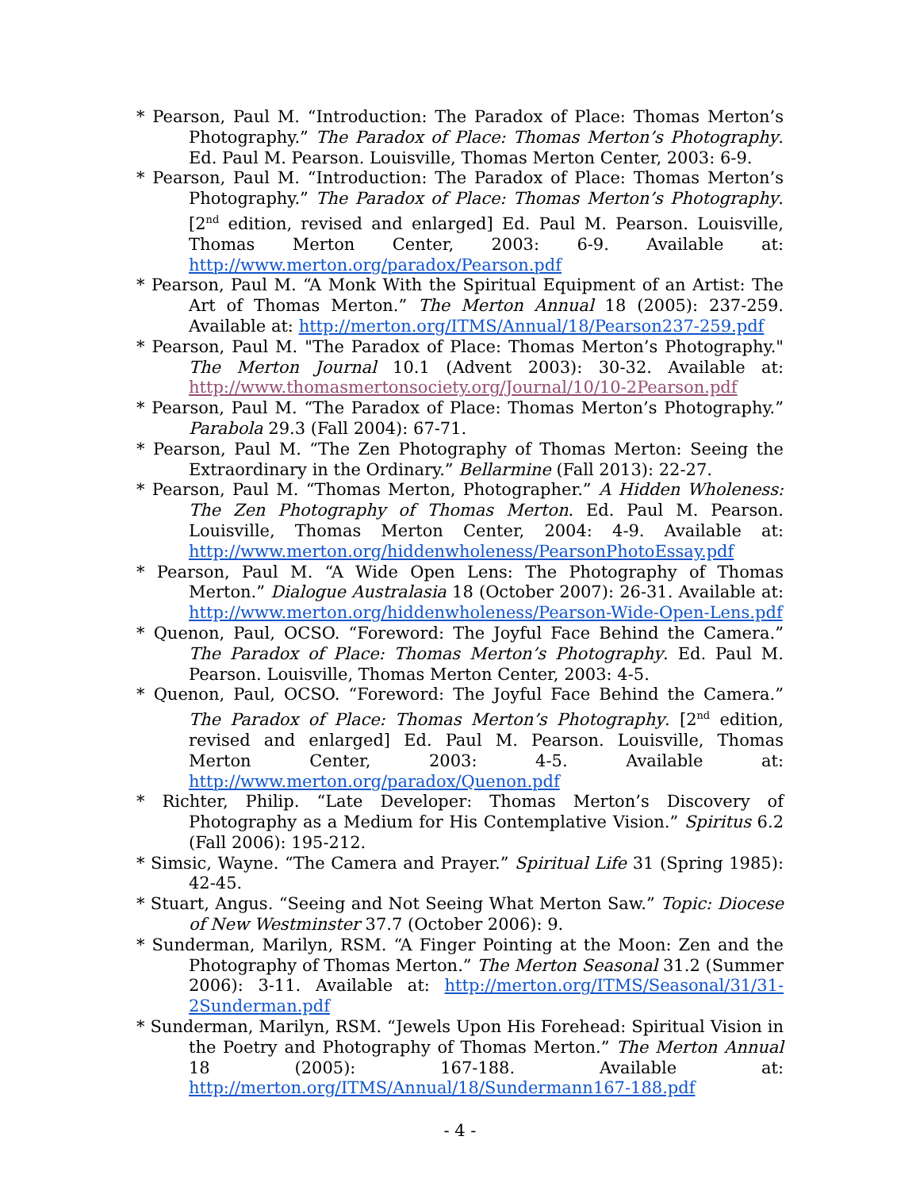* Pearson, Paul M. “Introduction: The Paradox of Place: Thomas Merton’s Photography.” The Paradox of Place: Thomas Merton’s Photography. Ed. Paul M. Pearson. Louisville, Thomas Merton Center, 2003: 6-9.
* Pearson, Paul M. “Introduction: The Paradox of Place: Thomas Merton’s Photography.” The Paradox of Place: Thomas Merton’s Photography. [2<sup>nd</sup> edition, revised and enlarged] Ed. Paul M. Pearson. Louisville, Thomas Merton Center, 2003: 6-9. Available at: http://www.merton.org/paradox/Pearson.pdf
* Pearson, Paul M. “A Monk With the Spiritual Equipment of an Artist: The Art of Thomas Merton.” The Merton Annual 18 (2005): 237-259. Available at: http://merton.org/ITMS/Annual/18/Pearson237-259.pdf
* Pearson, Paul M. "The Paradox of Place: Thomas Merton’s Photography." The Merton Journal 10.1 (Advent 2003): 30-32. Available at: http://www.thomasmertonsociety.org/Journal/10/10-2Pearson.pdf
* Pearson, Paul M. “The Paradox of Place: Thomas Merton’s Photography.” Parabola 29.3 (Fall 2004): 67-71.
* Pearson, Paul M. “The Zen Photography of Thomas Merton: Seeing the Extraordinary in the Ordinary.” Bellarmine (Fall 2013): 22-27.
* Pearson, Paul M. “Thomas Merton, Photographer.” A Hidden Wholeness: The Zen Photography of Thomas Merton. Ed. Paul M. Pearson. Louisville, Thomas Merton Center, 2004: 4-9. Available at: http://www.merton.org/hiddenwholeness/PearsonPhotoEssay.pdf
* Pearson, Paul M. “A Wide Open Lens: The Photography of Thomas Merton.” Dialogue Australasia 18 (October 2007): 26-31. Available at: http://www.merton.org/hiddenwholeness/Pearson-Wide-Open-Lens.pdf
* Quenon, Paul, OCSO. “Foreword: The Joyful Face Behind the Camera.” The Paradox of Place: Thomas Merton’s Photography. Ed. Paul M. Pearson. Louisville, Thomas Merton Center, 2003: 4-5.
* Quenon, Paul, OCSO. “Foreword: The Joyful Face Behind the Camera.” The Paradox of Place: Thomas Merton’s Photography. [2<sup>nd</sup> edition, revised and enlarged] Ed. Paul M. Pearson. Louisville, Thomas Merton Center, 2003: 4-5. Available at: http://www.merton.org/paradox/Quenon.pdf
* Richter, Philip. “Late Developer: Thomas Merton’s Discovery of Photography as a Medium for His Contemplative Vision.” Spiritus 6.2 (Fall 2006): 195-212.
* Simsic, Wayne. “The Camera and Prayer.” Spiritual Life 31 (Spring 1985): 42-45.
* Stuart, Angus. “Seeing and Not Seeing What Merton Saw.” Topic: Diocese of New Westminster 37.7 (October 2006): 9.
* Sunderman, Marilyn, RSM. “A Finger Pointing at the Moon: Zen and the Photography of Thomas Merton.” The Merton Seasonal 31.2 (Summer 2006): 3-11. Available at: http://merton.org/ITMS/Seasonal/31/31-2Sunderman.pdf
* Sunderman, Marilyn, RSM. “Jewels Upon His Forehead: Spiritual Vision in the Poetry and Photography of Thomas Merton.” The Merton Annual 18 (2005): 167-188. Available at: http://merton.org/ITMS/Annual/18/Sundermann167-188.pdf
- 4 -